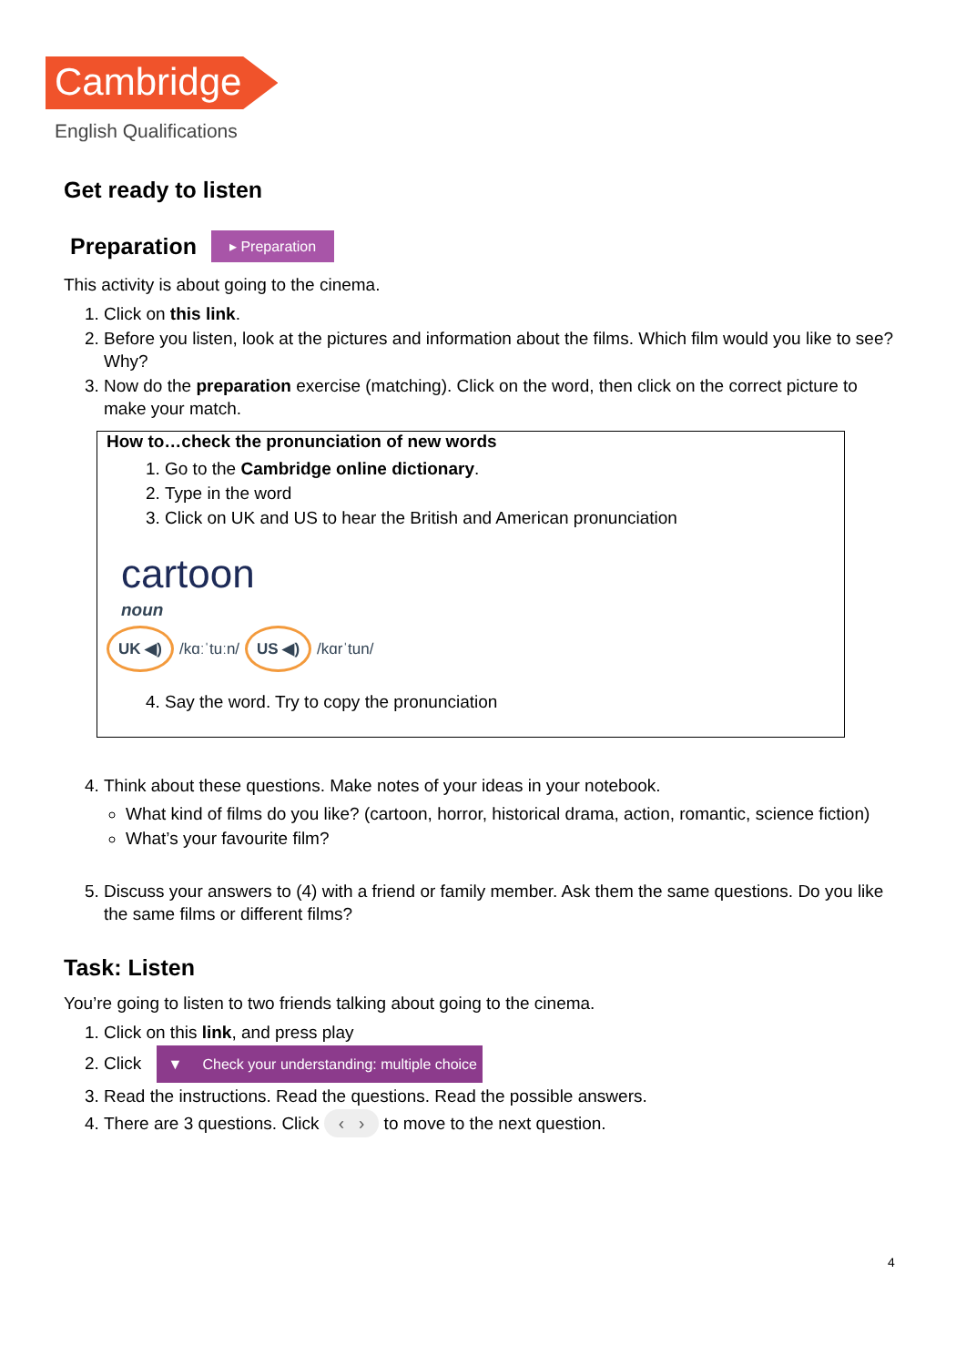Cambridge
English Qualifications
Get ready to listen
Preparation ▸ Preparation
This activity is about going to the cinema.
1. Click on this link.
2. Before you listen, look at the pictures and information about the films. Which film would you like to see? Why?
3. Now do the preparation exercise (matching). Click on the word, then click on the correct picture to make your match.
How to…check the pronunciation of new words
1. Go to the Cambridge online dictionary.
2. Type in the word
3. Click on UK and US to hear the British and American pronunciation
cartoon
noun
UK ◀) /kɑːˈtuːn/ US ◀) /kɑrˈtun/
4. Say the word. Try to copy the pronunciation
4. Think about these questions. Make notes of your ideas in your notebook.
What kind of films do you like? (cartoon, horror, historical drama, action, romantic, science fiction)
What’s your favourite film?
5. Discuss your answers to (4) with a friend or family member. Ask them the same questions. Do you like the same films or different films?
Task: Listen
You’re going to listen to two friends talking about going to the cinema.
1. Click on this link, and press play
2. Click ▼ Check your understanding: multiple choice
3. Read the instructions. Read the questions. Read the possible answers.
4. There are 3 questions. Click ‹ › to move to the next question.
4